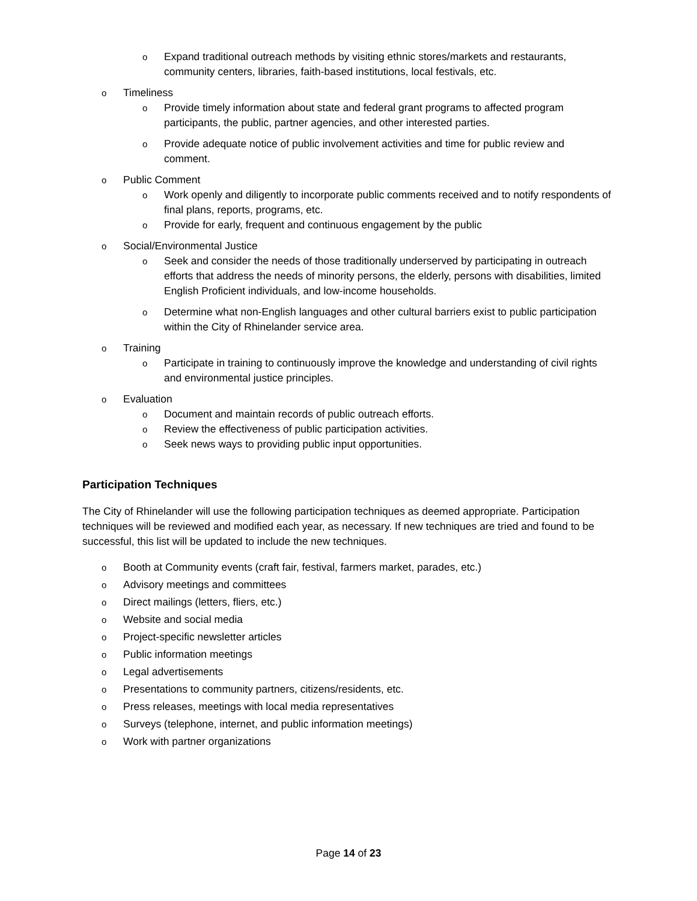o Expand traditional outreach methods by visiting ethnic stores/markets and restaurants, community centers, libraries, faith-based institutions, local festivals, etc.
o Timeliness
o Provide timely information about state and federal grant programs to affected program participants, the public, partner agencies, and other interested parties.
o Provide adequate notice of public involvement activities and time for public review and comment.
o Public Comment
o Work openly and diligently to incorporate public comments received and to notify respondents of final plans, reports, programs, etc.
o Provide for early, frequent and continuous engagement by the public
o Social/Environmental Justice
o Seek and consider the needs of those traditionally underserved by participating in outreach efforts that address the needs of minority persons, the elderly, persons with disabilities, limited English Proficient individuals, and low-income households.
o Determine what non-English languages and other cultural barriers exist to public participation within the City of Rhinelander service area.
o Training
o Participate in training to continuously improve the knowledge and understanding of civil rights and environmental justice principles.
o Evaluation
o Document and maintain records of public outreach efforts.
o Review the effectiveness of public participation activities.
o Seek news ways to providing public input opportunities.
Participation Techniques
The City of Rhinelander will use the following participation techniques as deemed appropriate. Participation techniques will be reviewed and modified each year, as necessary. If new techniques are tried and found to be successful, this list will be updated to include the new techniques.
o Booth at Community events (craft fair, festival, farmers market, parades, etc.)
o Advisory meetings and committees
o Direct mailings (letters, fliers, etc.)
o Website and social media
o Project-specific newsletter articles
o Public information meetings
o Legal advertisements
o Presentations to community partners, citizens/residents, etc.
o Press releases, meetings with local media representatives
o Surveys (telephone, internet, and public information meetings)
o Work with partner organizations
Page 14 of 23